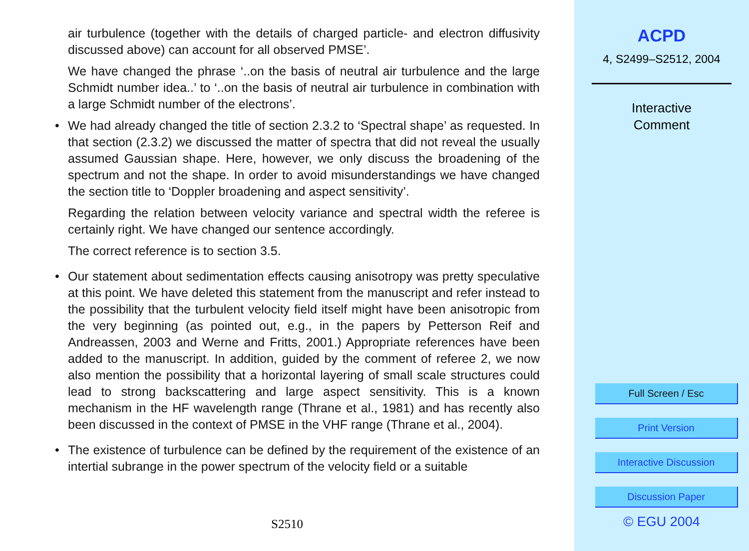air turbulence (together with the details of charged particle- and electron diffusivity discussed above) can account for all observed PMSE’.
We have changed the phrase ‘..on the basis of neutral air turbulence and the large Schmidt number idea..’ to ‘..on the basis of neutral air turbulence in combination with a large Schmidt number of the electrons’.
• We had already changed the title of section 2.3.2 to ‘Spectral shape’ as requested. In that section (2.3.2) we discussed the matter of spectra that did not reveal the usually assumed Gaussian shape. Here, however, we only discuss the broadening of the spectrum and not the shape. In order to avoid misunderstandings we have changed the section title to ‘Doppler broadening and aspect sensitivity’.
Regarding the relation between velocity variance and spectral width the referee is certainly right. We have changed our sentence accordingly.
The correct reference is to section 3.5.
• Our statement about sedimentation effects causing anisotropy was pretty speculative at this point. We have deleted this statement from the manuscript and refer instead to the possibility that the turbulent velocity field itself might have been anisotropic from the very beginning (as pointed out, e.g., in the papers by Petterson Reif and Andreassen, 2003 and Werne and Fritts, 2001.) Appropriate references have been added to the manuscript. In addition, guided by the comment of referee 2, we now also mention the possibility that a horizontal layering of small scale structures could lead to strong backscattering and large aspect sensitivity. This is a known mechanism in the HF wavelength range (Thrane et al., 1981) and has recently also been discussed in the context of PMSE in the VHF range (Thrane et al., 2004).
• The existence of turbulence can be defined by the requirement of the existence of an intertial subrange in the power spectrum of the velocity field or a suitable
S2510
ACPD
4, S2499–S2512, 2004
Interactive
Comment
Full Screen / Esc
Print Version
Interactive Discussion
Discussion Paper
© EGU 2004